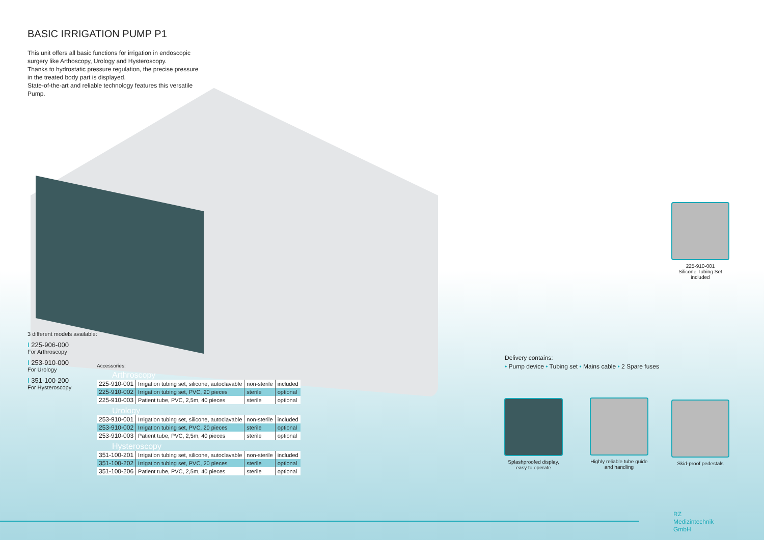BASIC IRRIGATION PUMP P1
This unit offers all basic functions for irrigation in endoscopic surgery like Arthoscopy, Urology and Hysteroscopy.
Thanks to hydrostatic pressure regulation, the precise pressure in the treated body part is displayed.
State-of-the-art and reliable technology features this versatile Pump.
3 different models available:
I 225-906-000
For Arthroscopy
I 253-910-000
For Urology
I 351-100-200
For Hysteroscopy
Accessories:
Arthroscopy
| 225-910-001 | Irrigation tubing set, silicone, autoclavable | non-sterile | included |
| 225-910-002 | Irrigation tubing set, PVC, 20 pieces | sterile | optional |
| 225-910-003 | Patient tube, PVC, 2,5m, 40 pieces | sterile | optional |
Urology
| 253-910-001 | Irrigation tubing set, silicone, autoclavable | non-sterile | included |
| 253-910-002 | Irrigation tubing set, PVC, 20 pieces | sterile | optional |
| 253-910-003 | Patient tube, PVC, 2,5m, 40 pieces | sterile | optional |
Hysteroscopy
| 351-100-201 | Irrigation tubing set, silicone, autoclavable | non-sterile | included |
| 351-100-202 | Irrigation tubing set, PVC, 20 pieces | sterile | optional |
| 351-100-206 | Patient tube, PVC, 2,5m, 40 pieces | sterile | optional |
225-910-001
Silicone Tubing Set included
Delivery contains:
• Pump device • Tubing set • Mains cable • 2 Spare fuses
Splashproofed display,
easy to operate
Highly reliable tube guide
and handling
Skid-proof pedestals
RZ
Medizintechnik
GmbH